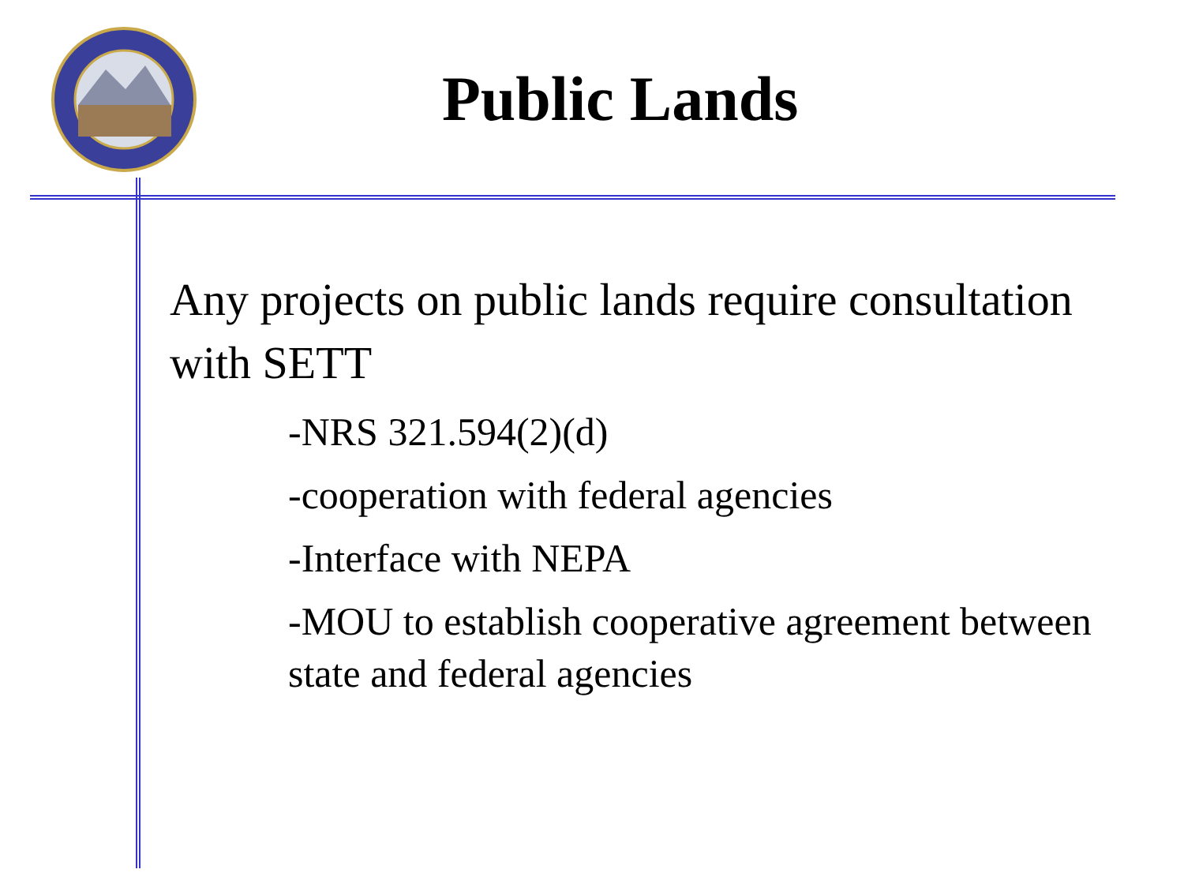Public Lands
Any projects on public lands require consultation with SETT
-NRS 321.594(2)(d)
-cooperation with federal agencies
-Interface with NEPA
-MOU to establish cooperative agreement between state and federal agencies